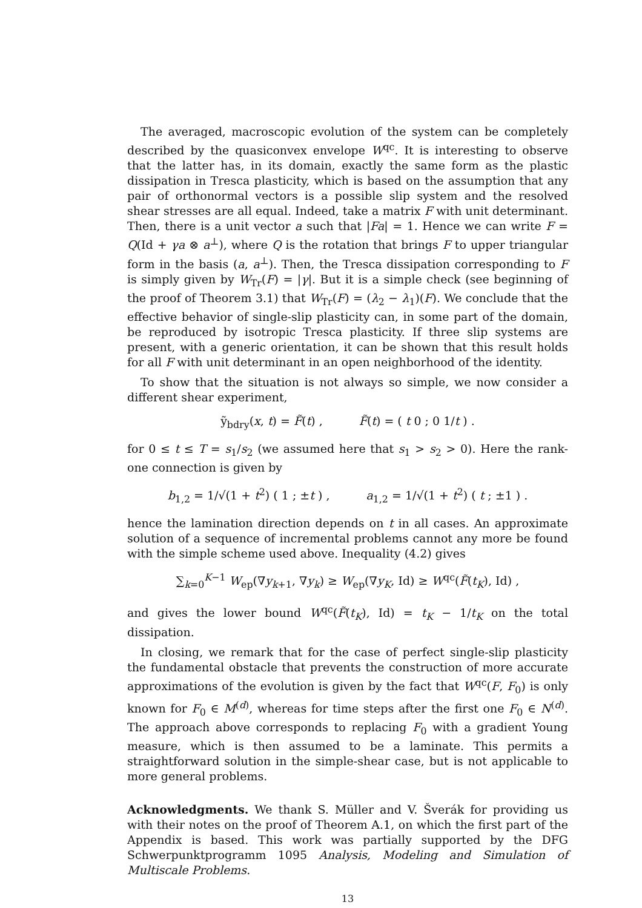The averaged, macroscopic evolution of the system can be completely described by the quasiconvex envelope W<sup>qc</sup>. It is interesting to observe that the latter has, in its domain, exactly the same form as the plastic dissipation in Tresca plasticity, which is based on the assumption that any pair of orthonormal vectors is a possible slip system and the resolved shear stresses are all equal. Indeed, take a matrix F with unit determinant. Then, there is a unit vector a such that |Fa| = 1. Hence we can write F = Q(Id + γa ⊗ a<sup>⊥</sup>), where Q is the rotation that brings F to upper triangular form in the basis (a, a<sup>⊥</sup>). Then, the Tresca dissipation corresponding to F is simply given by W<sub>Tr</sub>(F) = |γ|. But it is a simple check (see beginning of the proof of Theorem 3.1) that W<sub>Tr</sub>(F) = (λ<sub>2</sub> − λ<sub>1</sub>)(F). We conclude that the effective behavior of single-slip plasticity can, in some part of the domain, be reproduced by isotropic Tresca plasticity. If three slip systems are present, with a generic orientation, it can be shown that this result holds for all F with unit determinant in an open neighborhood of the identity.
To show that the situation is not always so simple, we now consider a different shear experiment,
ỹ<sub>bdry</sub>(x, t) = F̃(t) , F̃(t) = ( t 0 ; 0 1/t ) .
for 0 ≤ t ≤ T = s<sub>1</sub>/s<sub>2</sub> (we assumed here that s<sub>1</sub> > s<sub>2</sub> > 0). Here the rank-one connection is given by
b<sub>1,2</sub> = 1/√(1 + t<sup>2</sup>) ( 1 ; ±t ) , a<sub>1,2</sub> = 1/√(1 + t<sup>2</sup>) ( t ; ±1 ) .
hence the lamination direction depends on t in all cases. An approximate solution of a sequence of incremental problems cannot any more be found with the simple scheme used above. Inequality (4.2) gives
∑<sub>k=0</sub><sup>K−1</sup> W<sub>ep</sub>(∇y<sub>k+1</sub>, ∇y<sub>k</sub>) ≥ W<sub>ep</sub>(∇y<sub>K</sub>, Id) ≥ W<sup>qc</sup>(F̃(t<sub>K</sub>), Id) ,
and gives the lower bound W<sup>qc</sup>(F̃(t<sub>K</sub>), Id) = t<sub>K</sub> − 1/t<sub>K</sub> on the total dissipation.
In closing, we remark that for the case of perfect single-slip plasticity the fundamental obstacle that prevents the construction of more accurate approximations of the evolution is given by the fact that W<sup>qc</sup>(F, F<sub>0</sub>) is only known for F<sub>0</sub> ∈ M<sup>(d)</sup>, whereas for time steps after the first one F<sub>0</sub> ∈ N<sup>(d)</sup>. The approach above corresponds to replacing F<sub>0</sub> with a gradient Young measure, which is then assumed to be a laminate. This permits a straightforward solution in the simple-shear case, but is not applicable to more general problems.
Acknowledgments. We thank S. Müller and V. Šverák for providing us with their notes on the proof of Theorem A.1, on which the first part of the Appendix is based. This work was partially supported by the DFG Schwerpunktprogramm 1095 Analysis, Modeling and Simulation of Multiscale Problems.
13